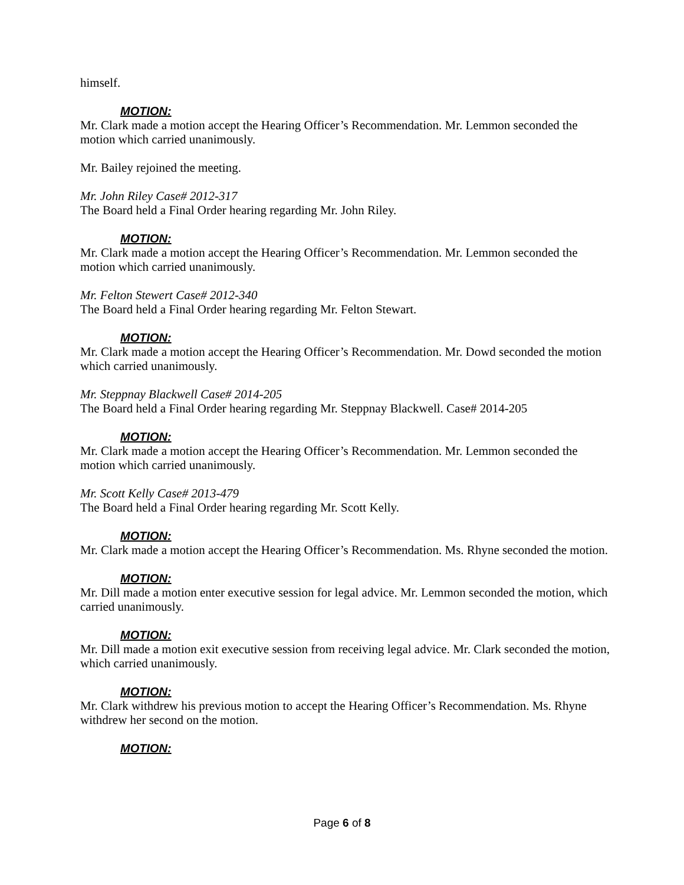himself.
MOTION:
Mr. Clark made a motion accept the Hearing Officer’s Recommendation. Mr. Lemmon seconded the motion which carried unanimously.
Mr. Bailey rejoined the meeting.
Mr. John Riley Case# 2012-317
The Board held a Final Order hearing regarding Mr. John Riley.
MOTION:
Mr. Clark made a motion accept the Hearing Officer’s Recommendation. Mr. Lemmon seconded the motion which carried unanimously.
Mr. Felton Stewert Case# 2012-340
The Board held a Final Order hearing regarding Mr. Felton Stewart.
MOTION:
Mr. Clark made a motion accept the Hearing Officer’s Recommendation. Mr. Dowd seconded the motion which carried unanimously.
Mr. Steppnay Blackwell Case# 2014-205
The Board held a Final Order hearing regarding Mr. Steppnay Blackwell. Case# 2014-205
MOTION:
Mr. Clark made a motion accept the Hearing Officer’s Recommendation. Mr. Lemmon seconded the motion which carried unanimously.
Mr. Scott Kelly Case# 2013-479
The Board held a Final Order hearing regarding Mr. Scott Kelly.
MOTION:
Mr. Clark made a motion accept the Hearing Officer’s Recommendation. Ms. Rhyne seconded the motion.
MOTION:
Mr. Dill made a motion enter executive session for legal advice. Mr. Lemmon seconded the motion, which carried unanimously.
MOTION:
Mr. Dill made a motion exit executive session from receiving legal advice. Mr. Clark seconded the motion, which carried unanimously.
MOTION:
Mr. Clark withdrew his previous motion to accept the Hearing Officer’s Recommendation. Ms. Rhyne withdrew her second on the motion.
MOTION:
Page 6 of 8